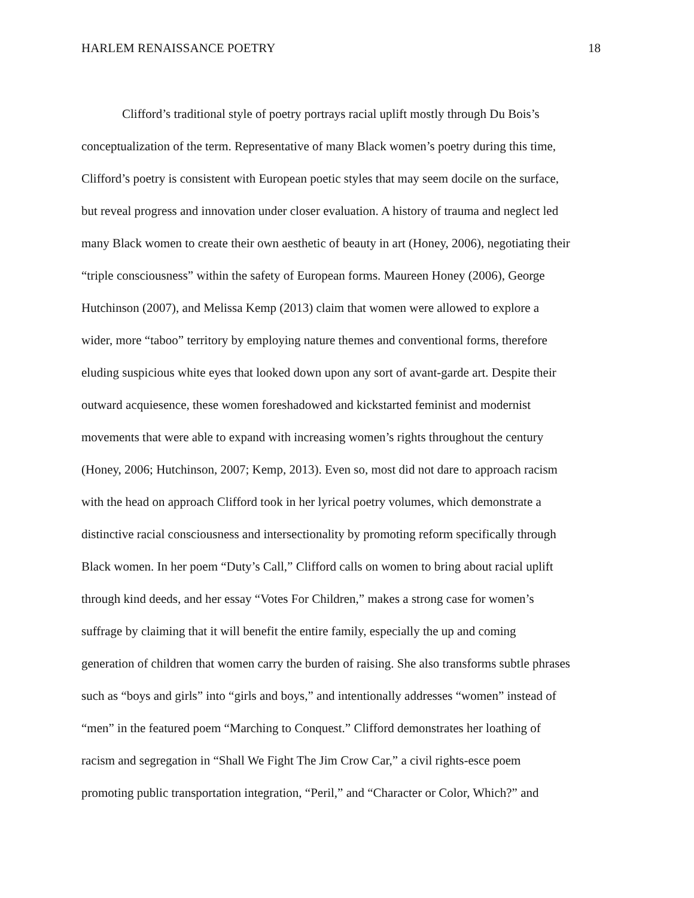HARLEM RENAISSANCE POETRY 18
Clifford’s traditional style of poetry portrays racial uplift mostly through Du Bois’s
conceptualization of the term. Representative of many Black women’s poetry during this time,
Clifford’s poetry is consistent with European poetic styles that may seem docile on the surface,
but reveal progress and innovation under closer evaluation. A history of trauma and neglect led
many Black women to create their own aesthetic of beauty in art (Honey, 2006), negotiating their
“triple consciousness” within the safety of European forms. Maureen Honey (2006), George
Hutchinson (2007), and Melissa Kemp (2013) claim that women were allowed to explore a
wider, more “taboo” territory by employing nature themes and conventional forms, therefore
eluding suspicious white eyes that looked down upon any sort of avant-garde art. Despite their
outward acquiesence, these women foreshadowed and kickstarted feminist and modernist
movements that were able to expand with increasing women’s rights throughout the century
(Honey, 2006; Hutchinson, 2007; Kemp, 2013). Even so, most did not dare to approach racism
with the head on approach Clifford took in her lyrical poetry volumes, which demonstrate a
distinctive racial consciousness and intersectionality by promoting reform specifically through
Black women. In her poem “Duty’s Call,” Clifford calls on women to bring about racial uplift
through kind deeds, and her essay “Votes For Children,” makes a strong case for women’s
suffrage by claiming that it will benefit the entire family, especially the up and coming
generation of children that women carry the burden of raising. She also transforms subtle phrases
such as “boys and girls” into “girls and boys,” and intentionally addresses “women” instead of
“men” in the featured poem “Marching to Conquest.” Clifford demonstrates her loathing of
racism and segregation in “Shall We Fight The Jim Crow Car,” a civil rights-esce poem
promoting public transportation integration, “Peril,” and “Character or Color, Which?” and